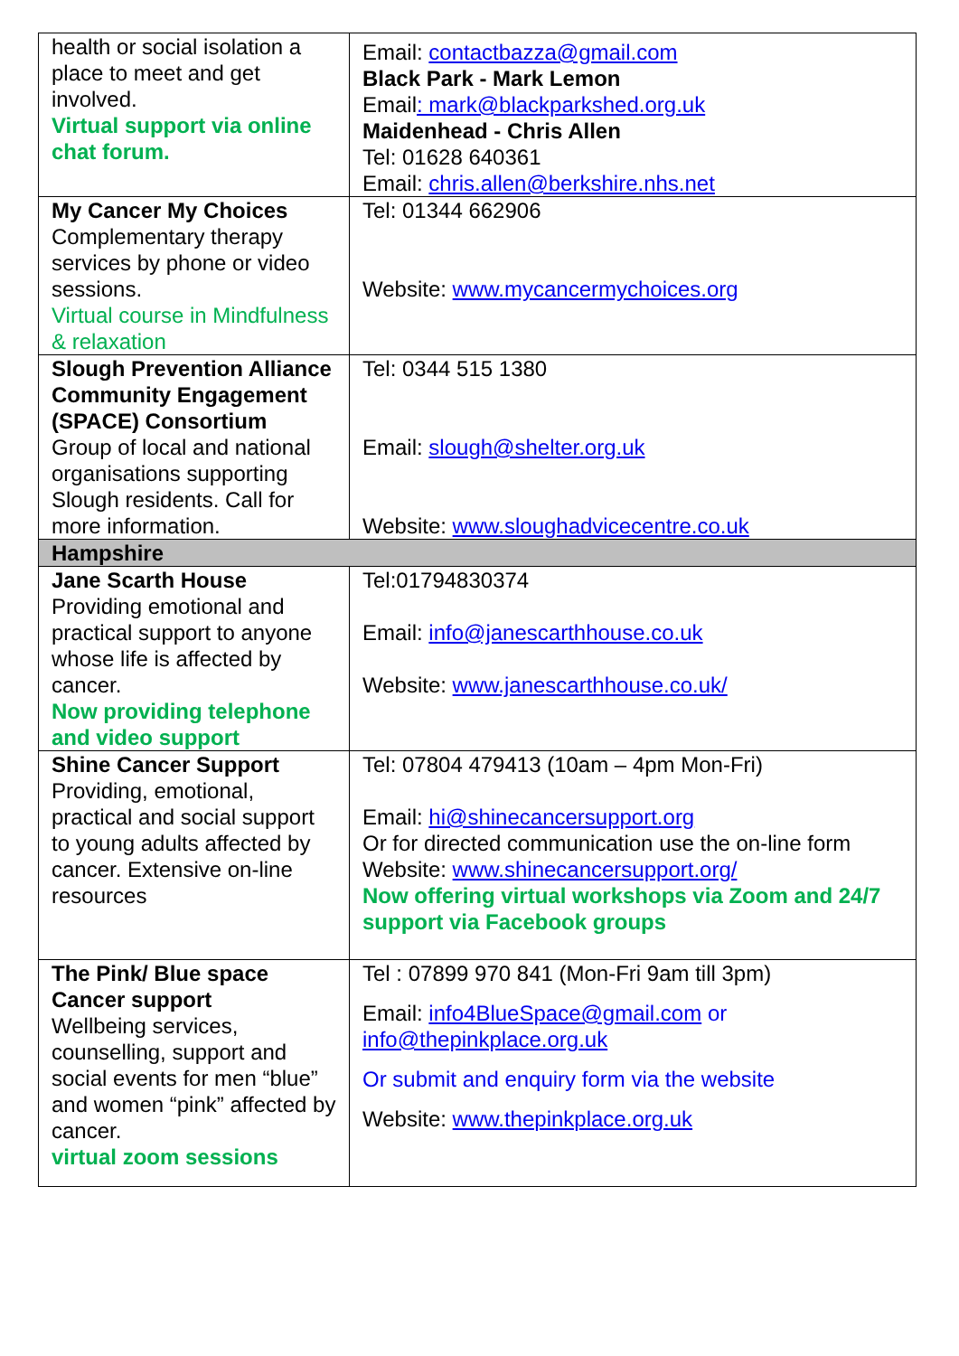| health or social isolation a place to meet and get involved. Virtual support via online chat forum. | Email: contactbazza@gmail.com Black Park - Mark Lemon Email : mark@blackparkshed.org.uk Maidenhead - Chris Allen Tel: 01628 640361 Email: chris.allen@berkshire.nhs.net |
| My Cancer My Choices Complementary therapy services by phone or video sessions. Virtual course in Mindfulness & relaxation | Tel: 01344 662906 Website: www.mycancermychoices.org |
| Slough Prevention Alliance Community Engagement (SPACE) Consortium Group of local and national organisations supporting Slough residents. Call for more information. | Tel: 0344 515 1380 Email: slough@shelter.org.uk Website: www.sloughadvicecentre.co.uk |
| Hampshire | |
| Jane Scarth House Providing emotional and practical support to anyone whose life is affected by cancer. Now providing telephone and video support | Tel:01794830374 Email: info@janescarthhouse.co.uk Website: www.janescarthhouse.co.uk/ |
| Shine Cancer Support Providing, emotional, practical and social support to young adults affected by cancer. Extensive on-line resources | Tel: 07804 479413 (10am – 4pm Mon-Fri) Email: hi@shinecancersupport.org Or for directed communication use the on-line form Website: www.shinecancersupport.org/ Now offering virtual workshops via Zoom and 24/7 support via Facebook groups |
| The Pink/ Blue space Cancer support Wellbeing services, counselling, support and social events for men “blue” and women “pink” affected by cancer. virtual zoom sessions | Tel : 07899 970 841 (Mon-Fri 9am till 3pm) Email: info4BlueSpace@gmail.com or info@thepinkplace.org.uk Or submit and enquiry form via the website Website: www.thepinkplace.org.uk |